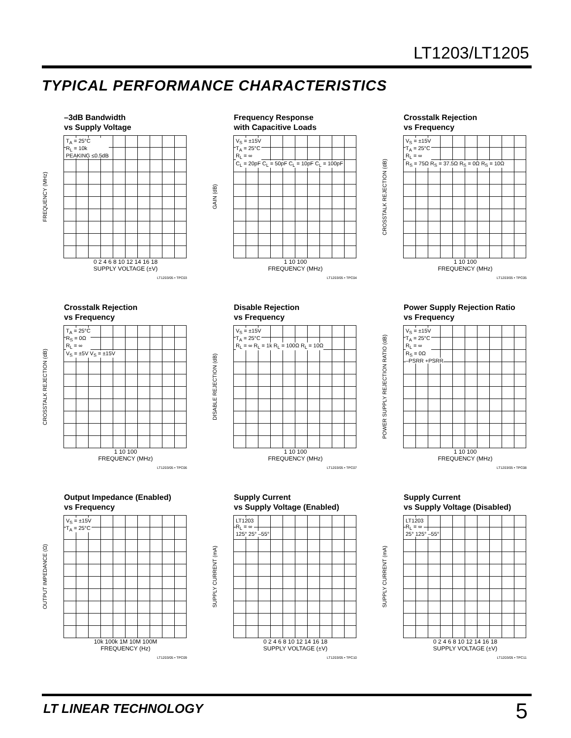LT1203/LT1205
TYPICAL PERFORMANCE CHARACTERISTICS
–3dB Bandwidth
vs Supply Voltage
FREQUENCY (MHz)
T<sub>A</sub> = 25°C
R<sub>L</sub> = 10k
PEAKING ≤0.5dB
0 2 4 6 8 10 12 14 16 18
SUPPLY VOLTAGE (±V)
LT1203/05 • TPC03
Frequency Response
with Capacitive Loads
GAIN (dB)
V<sub>S</sub> = ±15V
T<sub>A</sub> = 25°C
R<sub>L</sub> = ∞
C<sub>L</sub> = 20pF C<sub>L</sub> = 50pF C<sub>L</sub> = 10pF C<sub>L</sub> = 100pF
1 10 100
FREQUENCY (MHz)
LT1203/05 • TPC04
Crosstalk Rejection
vs Frequency
CROSSTALK REJECTION (dB)
V<sub>S</sub> = ±15V
T<sub>A</sub> = 25°C
R<sub>L</sub> = ∞
R<sub>S</sub> = 75Ω R<sub>S</sub> = 37.5Ω R<sub>S</sub> = 0Ω R<sub>S</sub> = 10Ω
1 10 100
FREQUENCY (MHz)
LT1203/05 • TPC05
Crosstalk Rejection
vs Frequency
CROSSTALK REJECTION (dB)
T<sub>A</sub> = 25°C
R<sub>S</sub> = 0Ω
R<sub>L</sub> = ∞
V<sub>S</sub> = ±5V V<sub>S</sub> = ±15V
1 10 100
FREQUENCY (MHz)
LT1203/05 • TPC06
Disable Rejection
vs Frequency
DISABLE REJECTION (dB)
V<sub>S</sub> = ±15V
T<sub>A</sub> = 25°C
R<sub>L</sub> = ∞ R<sub>L</sub> = 1k R<sub>L</sub> = 100Ω R<sub>L</sub> = 10Ω
1 10 100
FREQUENCY (MHz)
LT1203/05 • TPC07
Power Supply Rejection Ratio
vs Frequency
POWER SUPPLY REJECTION RATIO (dB)
V<sub>S</sub> = ±15V
T<sub>A</sub> = 25°C
R<sub>L</sub> = ∞
R<sub>S</sub> = 0Ω
–PSRR +PSRR
1 10 100
FREQUENCY (MHz)
LT1203/05 • TPC08
Output Impedance (Enabled)
vs Frequency
OUTPUT IMPEDANCE (Ω)
V<sub>S</sub> = ±15V
T<sub>A</sub> = 25°C
10k 100k 1M 10M 100M
FREQUENCY (Hz)
LT1203/05 • TPC09
Supply Current
vs Supply Voltage (Enabled)
SUPPLY CURRENT (mA)
LT1203
R<sub>L</sub> = ∞
125° 25° –55°
0 2 4 6 8 10 12 14 16 18
SUPPLY VOLTAGE (±V)
LT1203/05 • TPC10
Supply Current
vs Supply Voltage (Disabled)
SUPPLY CURRENT (mA)
LT1203
R<sub>L</sub> = ∞
25° 125° –55°
0 2 4 6 8 10 12 14 16 18
SUPPLY VOLTAGE (±V)
LT1203/05 • TPC11
LT LINEAR TECHNOLOGY 5